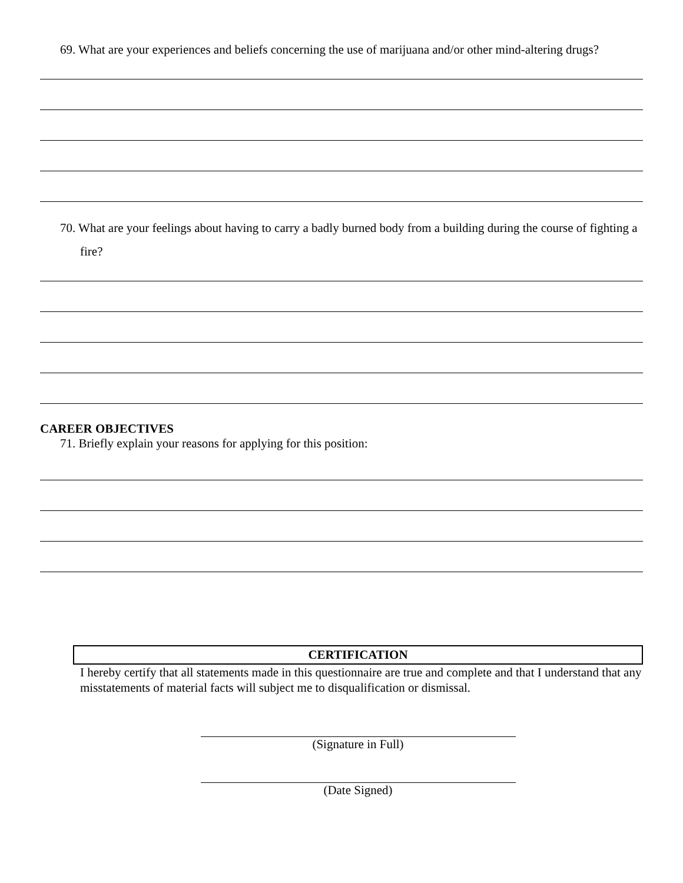69. What are your experiences and beliefs concerning the use of marijuana and/or other mind-altering drugs?
70. What are your feelings about having to carry a badly burned body from a building during the course of fighting a fire?
CAREER OBJECTIVES
71. Briefly explain your reasons for applying for this position:
CERTIFICATION
I hereby certify that all statements made in this questionnaire are true and complete and that I understand that any misstatements of material facts will subject me to disqualification or dismissal.
(Signature in Full)
(Date Signed)